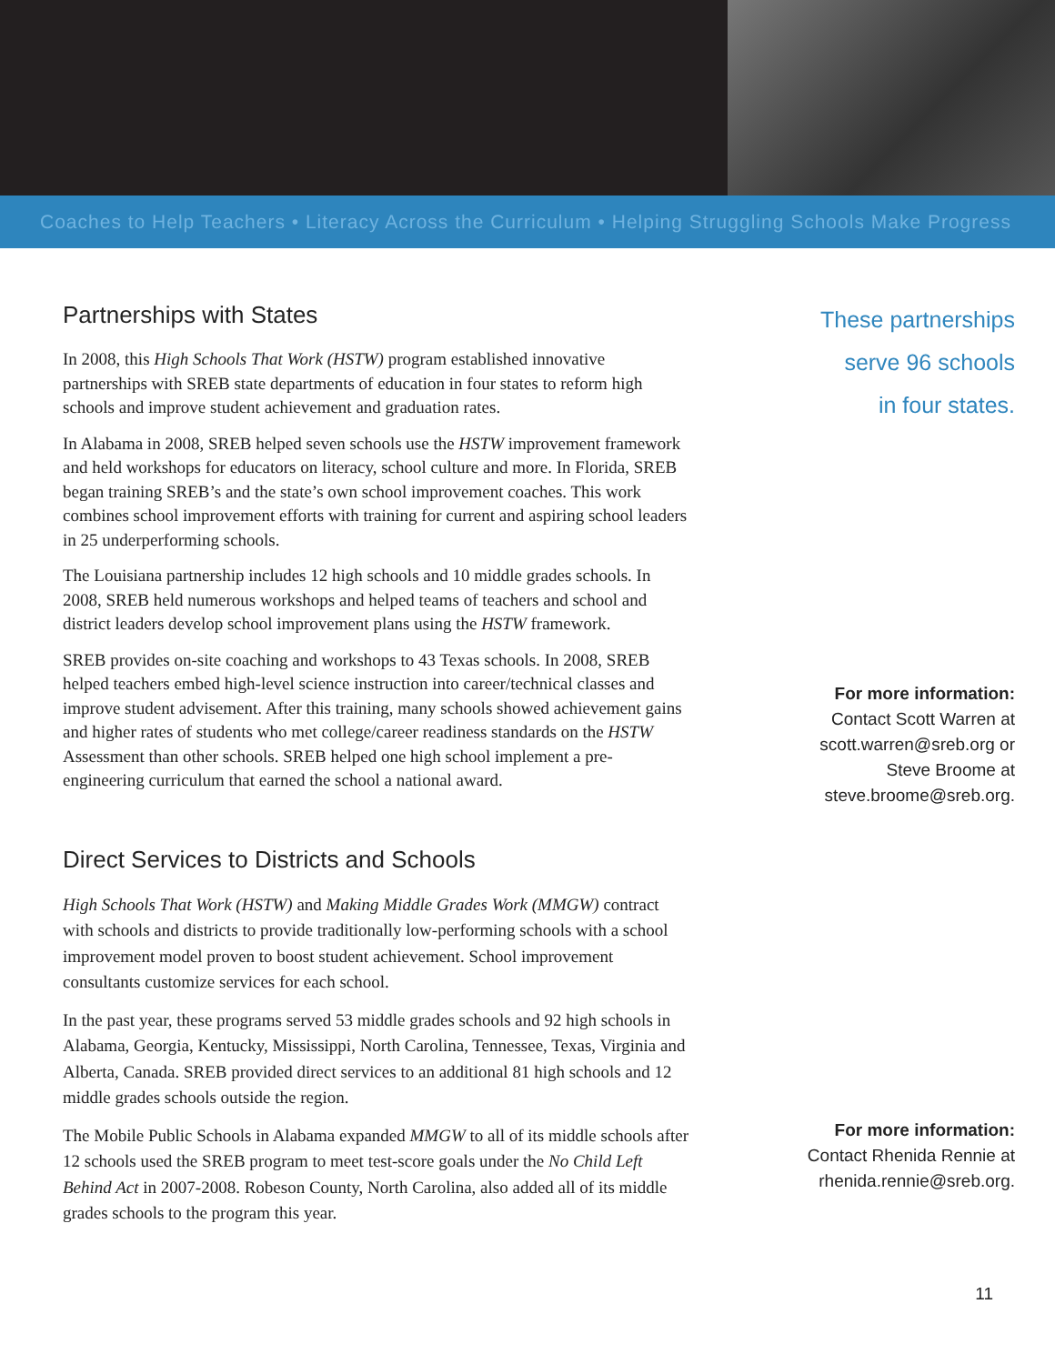Coaches to Help Teachers • Literacy Across the Curriculum • Helping Struggling Schools Make Progress
Partnerships with States
In 2008, this High Schools That Work (HSTW) program established innovative partnerships with SREB state departments of education in four states to reform high schools and improve student achievement and graduation rates.
In Alabama in 2008, SREB helped seven schools use the HSTW improvement framework and held workshops for educators on literacy, school culture and more. In Florida, SREB began training SREB’s and the state’s own school improvement coaches. This work combines school improvement efforts with training for current and aspiring school leaders in 25 underperforming schools.
The Louisiana partnership includes 12 high schools and 10 middle grades schools. In 2008, SREB held numerous workshops and helped teams of teachers and school and district leaders develop school improvement plans using the HSTW framework.
SREB provides on-site coaching and workshops to 43 Texas schools. In 2008, SREB helped teachers embed high-level science instruction into career/technical classes and improve student advisement. After this training, many schools showed achievement gains and higher rates of students who met college/career readiness standards on the HSTW Assessment than other schools. SREB helped one high school implement a pre-engineering curriculum that earned the school a national award.
Direct Services to Districts and Schools
High Schools That Work (HSTW) and Making Middle Grades Work (MMGW) contract with schools and districts to provide traditionally low-performing schools with a school improvement model proven to boost student achievement. School improvement consultants customize services for each school.
In the past year, these programs served 53 middle grades schools and 92 high schools in Alabama, Georgia, Kentucky, Mississippi, North Carolina, Tennessee, Texas, Virginia and Alberta, Canada. SREB provided direct services to an additional 81 high schools and 12 middle grades schools outside the region.
The Mobile Public Schools in Alabama expanded MMGW to all of its middle schools after 12 schools used the SREB program to meet test-score goals under the No Child Left Behind Act in 2007-2008. Robeson County, North Carolina, also added all of its middle grades schools to the program this year.
These partnerships
serve 96 schools
in four states.
For more information:
Contact Scott Warren at
scott.warren@sreb.org or
Steve Broome at
steve.broome@sreb.org.
For more information:
Contact Rhenida Rennie at
rhenida.rennie@sreb.org.
11